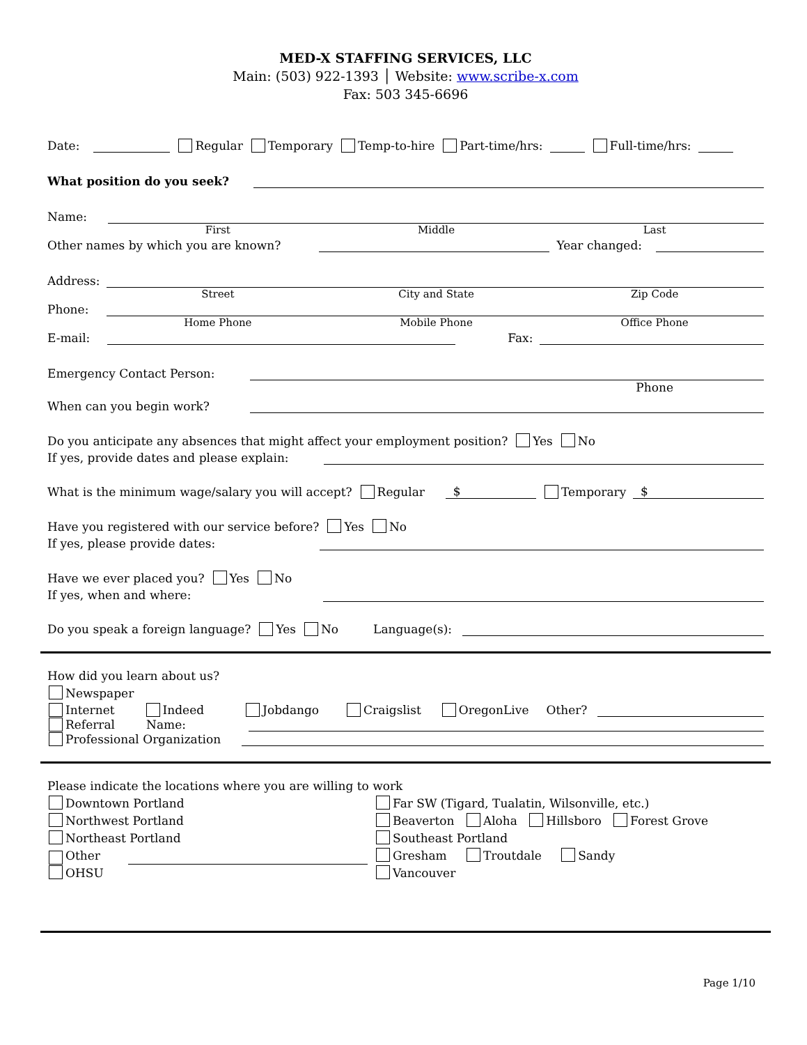MED-X STAFFING SERVICES, LLC
Main: (503) 922-1393 │ Website: www.scribe-x.com
Fax: 503 345-6696
Date: Regular Temporary Temp-to-hire Part-time/hrs: Full-time/hrs:
What position do you seek?
Name:
First Middle Last
Other names by which you are known? Year changed:
Address:
Street City and State Zip Code
Phone:
Home Phone Mobile Phone Office Phone
E-mail: Fax:
Emergency Contact Person:
Phone
When can you begin work?
Do you anticipate any absences that might affect your employment position? Yes No
If yes, provide dates and please explain:
What is the minimum wage/salary you will accept? Regular $ Temporary $
Have you registered with our service before? Yes No
If yes, please provide dates:
Have we ever placed you? Yes No
If yes, when and where:
Do you speak a foreign language? Yes No Language(s):
How did you learn about us?
Newspaper
Internet Indeed Jobdango Craigslist OregonLive Other?
Referral Name:
Professional Organization
Please indicate the locations where you are willing to work
Downtown Portland
Far SW (Tigard, Tualatin, Wilsonville, etc.)
Northwest Portland
Beaverton Aloha Hillsboro Forest Grove
Northeast Portland
Southeast Portland
Other
Gresham Troutdale Sandy
OHSU
Vancouver
Page 1/10